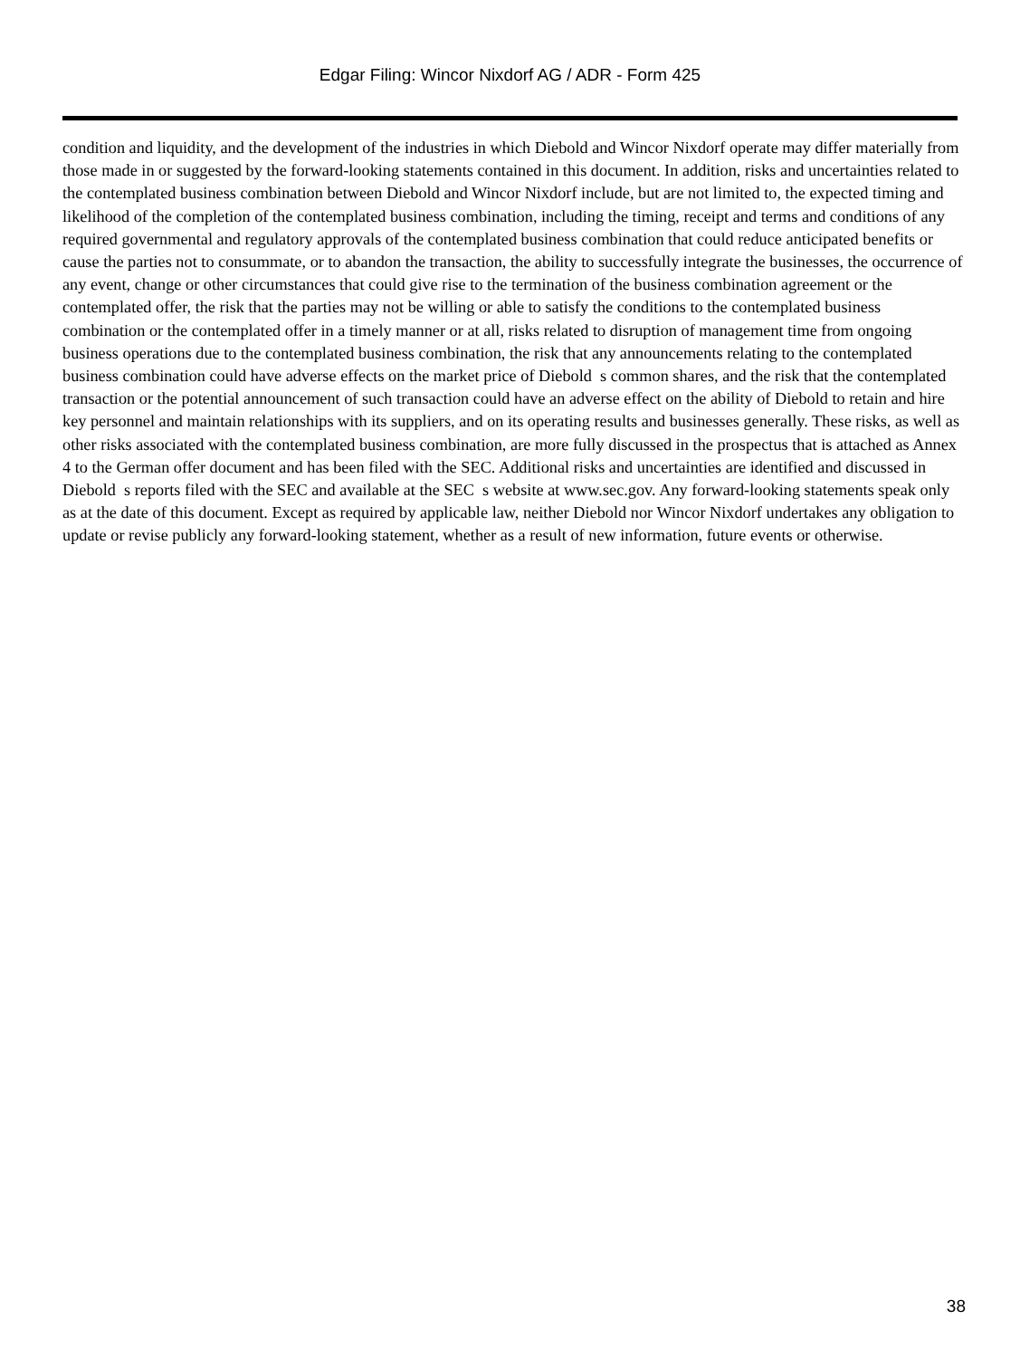Edgar Filing: Wincor Nixdorf AG / ADR - Form 425
condition and liquidity, and the development of the industries in which Diebold and Wincor Nixdorf operate may differ materially from those made in or suggested by the forward-looking statements contained in this document. In addition, risks and uncertainties related to the contemplated business combination between Diebold and Wincor Nixdorf include, but are not limited to, the expected timing and likelihood of the completion of the contemplated business combination, including the timing, receipt and terms and conditions of any required governmental and regulatory approvals of the contemplated business combination that could reduce anticipated benefits or cause the parties not to consummate, or to abandon the transaction, the ability to successfully integrate the businesses, the occurrence of any event, change or other circumstances that could give rise to the termination of the business combination agreement or the contemplated offer, the risk that the parties may not be willing or able to satisfy the conditions to the contemplated business combination or the contemplated offer in a timely manner or at all, risks related to disruption of management time from ongoing business operations due to the contemplated business combination, the risk that any announcements relating to the contemplated business combination could have adverse effects on the market price of Diebold s common shares, and the risk that the contemplated transaction or the potential announcement of such transaction could have an adverse effect on the ability of Diebold to retain and hire key personnel and maintain relationships with its suppliers, and on its operating results and businesses generally. These risks, as well as other risks associated with the contemplated business combination, are more fully discussed in the prospectus that is attached as Annex 4 to the German offer document and has been filed with the SEC. Additional risks and uncertainties are identified and discussed in Diebold s reports filed with the SEC and available at the SEC s website at www.sec.gov. Any forward-looking statements speak only as at the date of this document. Except as required by applicable law, neither Diebold nor Wincor Nixdorf undertakes any obligation to update or revise publicly any forward-looking statement, whether as a result of new information, future events or otherwise.
38